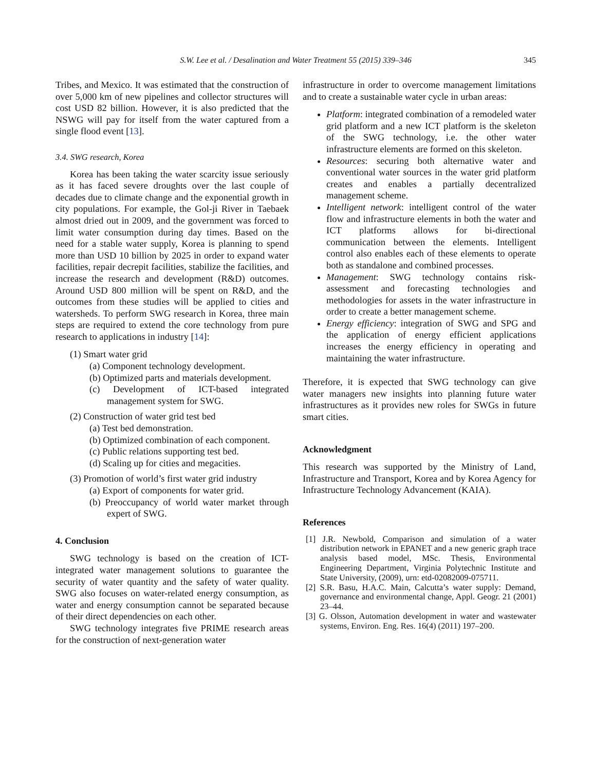S.W. Lee et al. / Desalination and Water Treatment 55 (2015) 339–346
345
Tribes, and Mexico. It was estimated that the construction of over 5,000 km of new pipelines and collector structures will cost USD 82 billion. However, it is also predicted that the NSWG will pay for itself from the water captured from a single flood event [13].
3.4. SWG research, Korea
Korea has been taking the water scarcity issue seriously as it has faced severe droughts over the last couple of decades due to climate change and the exponential growth in city populations. For example, the Gol-ji River in Taebaek almost dried out in 2009, and the government was forced to limit water consumption during day times. Based on the need for a stable water supply, Korea is planning to spend more than USD 10 billion by 2025 in order to expand water facilities, repair decrepit facilities, stabilize the facilities, and increase the research and development (R&D) outcomes. Around USD 800 million will be spent on R&D, and the outcomes from these studies will be applied to cities and watersheds. To perform SWG research in Korea, three main steps are required to extend the core technology from pure research to applications in industry [14]:
(1) Smart water grid
(a) Component technology development.
(b) Optimized parts and materials development.
(c) Development of ICT-based integrated management system for SWG.
(2) Construction of water grid test bed
(a) Test bed demonstration.
(b) Optimized combination of each component.
(c) Public relations supporting test bed.
(d) Scaling up for cities and megacities.
(3) Promotion of world’s first water grid industry
(a) Export of components for water grid.
(b) Preoccupancy of world water market through expert of SWG.
4. Conclusion
SWG technology is based on the creation of ICT-integrated water management solutions to guarantee the security of water quantity and the safety of water quality. SWG also focuses on water-related energy consumption, as water and energy consumption cannot be separated because of their direct dependencies on each other.
SWG technology integrates five PRIME research areas for the construction of next-generation water
infrastructure in order to overcome management limitations and to create a sustainable water cycle in urban areas:
Platform: integrated combination of a remodeled water grid platform and a new ICT platform is the skeleton of the SWG technology, i.e. the other water infrastructure elements are formed on this skeleton.
Resources: securing both alternative water and conventional water sources in the water grid platform creates and enables a partially decentralized management scheme.
Intelligent network: intelligent control of the water flow and infrastructure elements in both the water and ICT platforms allows for bi-directional communication between the elements. Intelligent control also enables each of these elements to operate both as standalone and combined processes.
Management: SWG technology contains risk-assessment and forecasting technologies and methodologies for assets in the water infrastructure in order to create a better management scheme.
Energy efficiency: integration of SWG and SPG and the application of energy efficient applications increases the energy efficiency in operating and maintaining the water infrastructure.
Therefore, it is expected that SWG technology can give water managers new insights into planning future water infrastructures as it provides new roles for SWGs in future smart cities.
Acknowledgment
This research was supported by the Ministry of Land, Infrastructure and Transport, Korea and by Korea Agency for Infrastructure Technology Advancement (KAIA).
References
[1] J.R. Newbold, Comparison and simulation of a water distribution network in EPANET and a new generic graph trace analysis based model, MSc. Thesis, Environmental Engineering Department, Virginia Polytechnic Institute and State University, (2009), urn: etd-02082009-075711.
[2] S.R. Basu, H.A.C. Main, Calcutta’s water supply: Demand, governance and environmental change, Appl. Geogr. 21 (2001) 23–44.
[3] G. Olsson, Automation development in water and wastewater systems, Environ. Eng. Res. 16(4) (2011) 197–200.